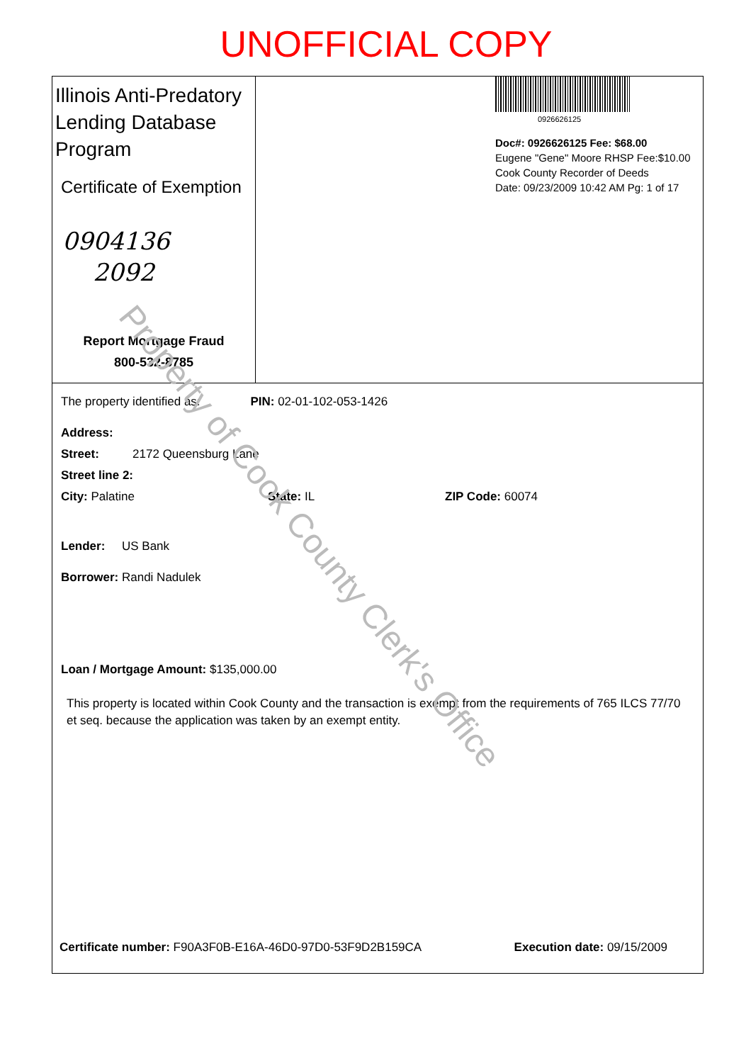UNOFFICIAL COPY
Illinois Anti-Predatory Lending Database Program
Certificate of Exemption
0904136
2092
Report Mortgage Fraud
800-532-8785
0926626125
Doc#: 0926626125 Fee: $68.00
Eugene "Gene" Moore RHSP Fee:$10.00
Cook County Recorder of Deeds
Date: 09/23/2009 10:42 AM Pg: 1 of 17
The property identified as: PIN: 02-01-102-053-1426
Address:
Street: 2172 Queensburg Lane
Street line 2:
City: Palatine State: IL ZIP Code: 60074
Lender: US Bank
Borrower: Randi Nadulek
Loan / Mortgage Amount: $135,000.00
This property is located within Cook County and the transaction is exempt from the requirements of 765 ILCS 77/70 et seq. because the application was taken by an exempt entity.
Certificate number: F90A3F0B-E16A-46D0-97D0-53F9D2B159CA Execution date: 09/15/2009
Property of Cook County Clerk's Office